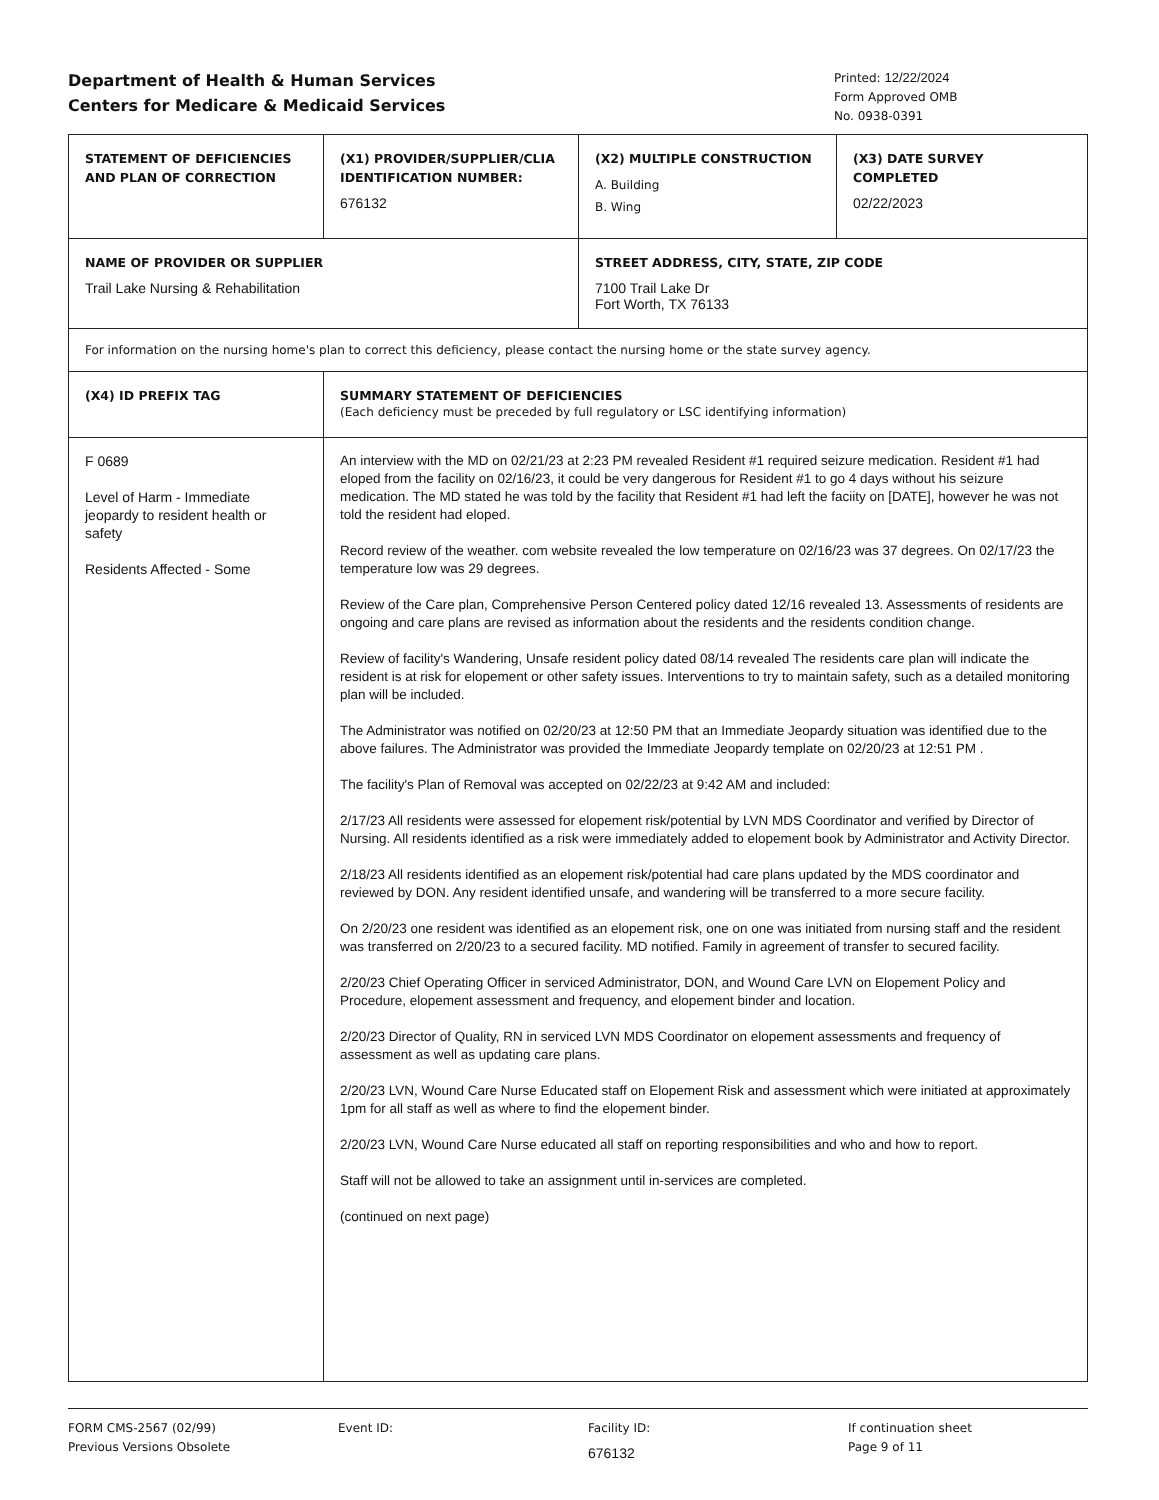Department of Health & Human Services
Centers for Medicare & Medicaid Services
Printed: 12/22/2024
Form Approved OMB
No. 0938-0391
| STATEMENT OF DEFICIENCIES AND PLAN OF CORRECTION | (X1) PROVIDER/SUPPLIER/CLIA IDENTIFICATION NUMBER: 676132 | (X2) MULTIPLE CONSTRUCTION A. Building B. Wing | (X3) DATE SURVEY COMPLETED 02/22/2023 |
| NAME OF PROVIDER OR SUPPLIER Trail Lake Nursing & Rehabilitation | | STREET ADDRESS, CITY, STATE, ZIP CODE 7100 Trail Lake Dr Fort Worth, TX 76133 | |
| For information on the nursing home's plan to correct this deficiency, please contact the nursing home or the state survey agency. | | | |
| (X4) ID PREFIX TAG | SUMMARY STATEMENT OF DEFICIENCIES (Each deficiency must be preceded by full regulatory or LSC identifying information) | | |
| F 0689 Level of Harm - Immediate jeopardy to resident health or safety Residents Affected - Some | An interview with the MD on 02/21/23 at 2:23 PM revealed Resident #1 required seizure medication. Resident #1 had eloped from the facility on 02/16/23, it could be very dangerous for Resident #1 to go 4 days without his seizure medication. The MD stated he was told by the facility that Resident #1 had left the faciity on [DATE], however he was not told the resident had eloped. Record review of the weather. com website revealed the low temperature on 02/16/23 was 37 degrees. On 02/17/23 the temperature low was 29 degrees. Review of the Care plan, Comprehensive Person Centered policy dated 12/16 revealed 13. Assessments of residents are ongoing and care plans are revised as information about the residents and the residents condition change. Review of facility's Wandering, Unsafe resident policy dated 08/14 revealed The residents care plan will indicate the resident is at risk for elopement or other safety issues. Interventions to try to maintain safety, such as a detailed monitoring plan will be included. The Administrator was notified on 02/20/23 at 12:50 PM that an Immediate Jeopardy situation was identified due to the above failures. The Administrator was provided the Immediate Jeopardy template on 02/20/23 at 12:51 PM . The facility's Plan of Removal was accepted on 02/22/23 at 9:42 AM and included: 2/17/23 All residents were assessed for elopement risk/potential by LVN MDS Coordinator and verified by Director of Nursing. All residents identified as a risk were immediately added to elopement book by Administrator and Activity Director. 2/18/23 All residents identified as an elopement risk/potential had care plans updated by the MDS coordinator and reviewed by DON. Any resident identified unsafe, and wandering will be transferred to a more secure facility. On 2/20/23 one resident was identified as an elopement risk, one on one was initiated from nursing staff and the resident was transferred on 2/20/23 to a secured facility. MD notified. Family in agreement of transfer to secured facility. 2/20/23 Chief Operating Officer in serviced Administrator, DON, and Wound Care LVN on Elopement Policy and Procedure, elopement assessment and frequency, and elopement binder and location. 2/20/23 Director of Quality, RN in serviced LVN MDS Coordinator on elopement assessments and frequency of assessment as well as updating care plans. 2/20/23 LVN, Wound Care Nurse Educated staff on Elopement Risk and assessment which were initiated at approximately 1pm for all staff as well as where to find the elopement binder. 2/20/23 LVN, Wound Care Nurse educated all staff on reporting responsibilities and who and how to report. Staff will not be allowed to take an assignment until in-services are completed. (continued on next page) | | |
FORM CMS-2567 (02/99)
Previous Versions Obsolete
Event ID: Facility ID:
676132
If continuation sheet
Page 9 of 11